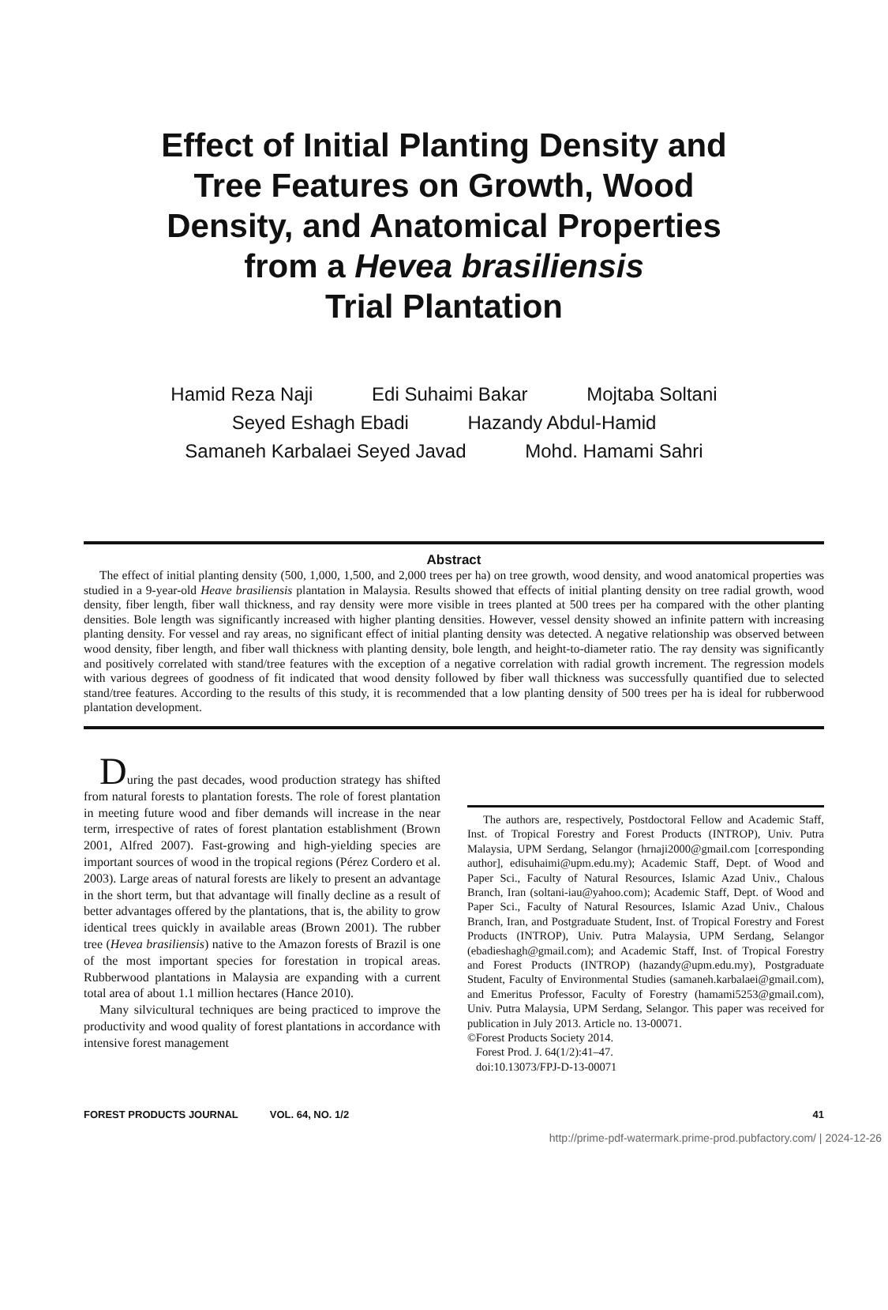Effect of Initial Planting Density and
Tree Features on Growth, Wood
Density, and Anatomical Properties
from a Hevea brasiliensis
Trial Plantation
Hamid Reza Naji Edi Suhaimi Bakar Mojtaba Soltani
Seyed Eshagh Ebadi Hazandy Abdul-Hamid
Samaneh Karbalaei Seyed Javad Mohd. Hamami Sahri
Abstract
The effect of initial planting density (500, 1,000, 1,500, and 2,000 trees per ha) on tree growth, wood density, and wood anatomical properties was studied in a 9-year-old Heave brasiliensis plantation in Malaysia. Results showed that effects of initial planting density on tree radial growth, wood density, fiber length, fiber wall thickness, and ray density were more visible in trees planted at 500 trees per ha compared with the other planting densities. Bole length was significantly increased with higher planting densities. However, vessel density showed an infinite pattern with increasing planting density. For vessel and ray areas, no significant effect of initial planting density was detected. A negative relationship was observed between wood density, fiber length, and fiber wall thickness with planting density, bole length, and height-to-diameter ratio. The ray density was significantly and positively correlated with stand/tree features with the exception of a negative correlation with radial growth increment. The regression models with various degrees of goodness of fit indicated that wood density followed by fiber wall thickness was successfully quantified due to selected stand/tree features. According to the results of this study, it is recommended that a low planting density of 500 trees per ha is ideal for rubberwood plantation development.
During the past decades, wood production strategy has shifted from natural forests to plantation forests. The role of forest plantation in meeting future wood and fiber demands will increase in the near term, irrespective of rates of forest plantation establishment (Brown 2001, Alfred 2007). Fast-growing and high-yielding species are important sources of wood in the tropical regions (Pérez Cordero et al. 2003). Large areas of natural forests are likely to present an advantage in the short term, but that advantage will finally decline as a result of better advantages offered by the plantations, that is, the ability to grow identical trees quickly in available areas (Brown 2001). The rubber tree (Hevea brasiliensis) native to the Amazon forests of Brazil is one of the most important species for forestation in tropical areas. Rubberwood plantations in Malaysia are expanding with a current total area of about 1.1 million hectares (Hance 2010).
Many silvicultural techniques are being practiced to improve the productivity and wood quality of forest plantations in accordance with intensive forest management
The authors are, respectively, Postdoctoral Fellow and Academic Staff, Inst. of Tropical Forestry and Forest Products (INTROP), Univ. Putra Malaysia, UPM Serdang, Selangor (hrnaji2000@gmail.com [corresponding author], edisuhaimi@upm.edu.my); Academic Staff, Dept. of Wood and Paper Sci., Faculty of Natural Resources, Islamic Azad Univ., Chalous Branch, Iran (soltani-iau@yahoo.com); Academic Staff, Dept. of Wood and Paper Sci., Faculty of Natural Resources, Islamic Azad Univ., Chalous Branch, Iran, and Postgraduate Student, Inst. of Tropical Forestry and Forest Products (INTROP), Univ. Putra Malaysia, UPM Serdang, Selangor (ebadieshagh@gmail.com); and Academic Staff, Inst. of Tropical Forestry and Forest Products (INTROP) (hazandy@upm.edu.my), Postgraduate Student, Faculty of Environmental Studies (samaneh.karbalaei@gmail.com), and Emeritus Professor, Faculty of Forestry (hamami5253@gmail.com), Univ. Putra Malaysia, UPM Serdang, Selangor. This paper was received for publication in July 2013. Article no. 13-00071.
©Forest Products Society 2014.
Forest Prod. J. 64(1/2):41–47.
doi:10.13073/FPJ-D-13-00071
FOREST PRODUCTS JOURNAL VOL. 64, NO. 1/2 41
http://prime-pdf-watermark.prime-prod.pubfactory.com/ | 2024-12-26